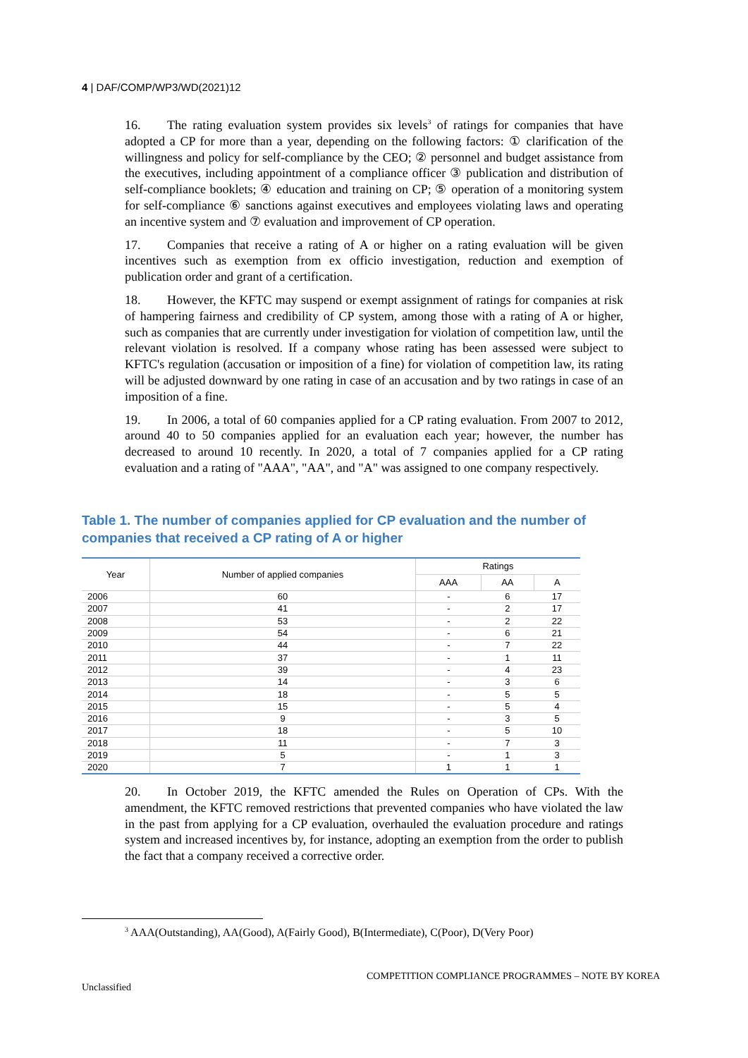4 | DAF/COMP/WP3/WD(2021)12
16. The rating evaluation system provides six levels<sup>3</sup> of ratings for companies that have adopted a CP for more than a year, depending on the following factors: ① clarification of the willingness and policy for self-compliance by the CEO; ② personnel and budget assistance from the executives, including appointment of a compliance officer ③ publication and distribution of self-compliance booklets; ④ education and training on CP; ⑤ operation of a monitoring system for self-compliance ⑥ sanctions against executives and employees violating laws and operating an incentive system and ⑦ evaluation and improvement of CP operation.
17. Companies that receive a rating of A or higher on a rating evaluation will be given incentives such as exemption from ex officio investigation, reduction and exemption of publication order and grant of a certification.
18. However, the KFTC may suspend or exempt assignment of ratings for companies at risk of hampering fairness and credibility of CP system, among those with a rating of A or higher, such as companies that are currently under investigation for violation of competition law, until the relevant violation is resolved. If a company whose rating has been assessed were subject to KFTC's regulation (accusation or imposition of a fine) for violation of competition law, its rating will be adjusted downward by one rating in case of an accusation and by two ratings in case of an imposition of a fine.
19. In 2006, a total of 60 companies applied for a CP rating evaluation. From 2007 to 2012, around 40 to 50 companies applied for an evaluation each year; however, the number has decreased to around 10 recently. In 2020, a total of 7 companies applied for a CP rating evaluation and a rating of "AAA", "AA", and "A" was assigned to one company respectively.
Table 1. The number of companies applied for CP evaluation and the number of companies that received a CP rating of A or higher
| Year | Number of applied companies | Ratings | | |
| --- | --- | --- | --- | --- |
| | | AAA | AA | A |
| 2006 | 60 | - | 6 | 17 |
| 2007 | 41 | - | 2 | 17 |
| 2008 | 53 | - | 2 | 22 |
| 2009 | 54 | - | 6 | 21 |
| 2010 | 44 | - | 7 | 22 |
| 2011 | 37 | - | 1 | 11 |
| 2012 | 39 | - | 4 | 23 |
| 2013 | 14 | - | 3 | 6 |
| 2014 | 18 | - | 5 | 5 |
| 2015 | 15 | - | 5 | 4 |
| 2016 | 9 | - | 3 | 5 |
| 2017 | 18 | - | 5 | 10 |
| 2018 | 11 | - | 7 | 3 |
| 2019 | 5 | - | 1 | 3 |
| 2020 | 7 | 1 | 1 | 1 |
20. In October 2019, the KFTC amended the Rules on Operation of CPs. With the amendment, the KFTC removed restrictions that prevented companies who have violated the law in the past from applying for a CP evaluation, overhauled the evaluation procedure and ratings system and increased incentives by, for instance, adopting an exemption from the order to publish the fact that a company received a corrective order.
<sup>3</sup> AAA(Outstanding), AA(Good), A(Fairly Good), B(Intermediate), C(Poor), D(Very Poor)
COMPETITION COMPLIANCE PROGRAMMES – NOTE BY KOREA
Unclassified